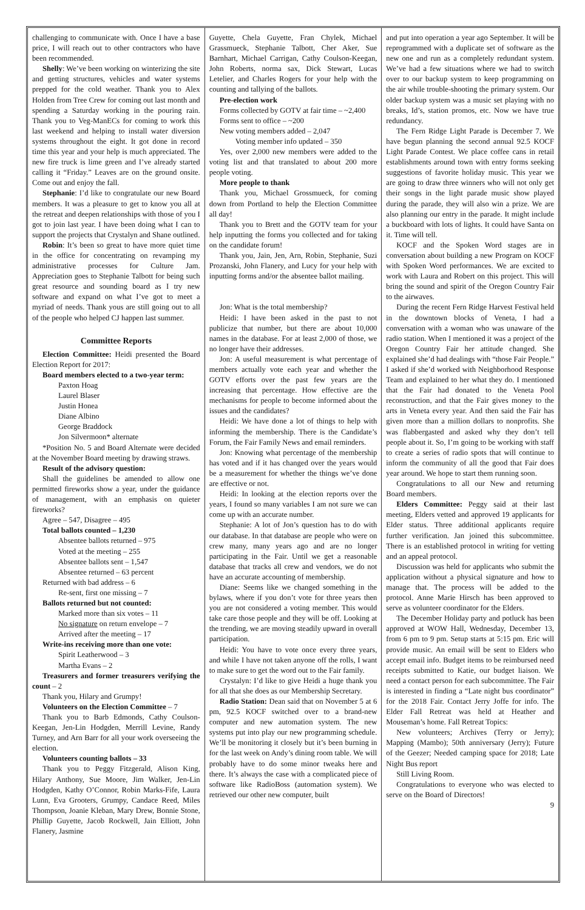challenging to communicate with. Once I have a base price, I will reach out to other contractors who have been recommended.
Shelly: We’ve been working on winterizing the site and getting structures, vehicles and water systems prepped for the cold weather. Thank you to Alex Holden from Tree Crew for coming out last month and spending a Saturday working in the pouring rain. Thank you to Veg-ManECs for coming to work this last weekend and helping to install water diversion systems throughout the eight. It got done in record time this year and your help is much appreciated. The new fire truck is lime green and I’ve already started calling it “Friday.” Leaves are on the ground onsite. Come out and enjoy the fall.
Stephanie: I’d like to congratulate our new Board members. It was a pleasure to get to know you all at the retreat and deepen relationships with those of you I got to join last year. I have been doing what I can to support the projects that Crystalyn and Shane outlined.
Robin: It’s been so great to have more quiet time in the office for concentrating on revamping my administrative processes for Culture Jam. Appreciation goes to Stephanie Talbott for being such great resource and sounding board as I try new software and expand on what I’ve got to meet a myriad of needs. Thank yous are still going out to all of the people who helped CJ happen last summer.
Committee Reports
Election Committee: Heidi presented the Board Election Report for 2017:
Board members elected to a two-year term:
Paxton Hoag
Laurel Blaser
Justin Honea
Diane Albino
George Braddock
Jon Silvermoon* alternate
*Position No. 5 and Board Alternate were decided at the November Board meeting by drawing straws.
Result of the advisory question:
Shall the guidelines be amended to allow one permitted fireworks show a year, under the guidance of management, with an emphasis on quieter fireworks?
Agree – 547, Disagree – 495
Total ballots counted – 1,230
Absentee ballots returned – 975
Voted at the meeting – 255
Absentee ballots sent – 1,547
Absentee returned – 63 percent
Returned with bad address – 6
Re-sent, first one missing – 7
Ballots returned but not counted:
Marked more than six votes – 11
No signature on return envelope – 7
Arrived after the meeting – 17
Write-ins receiving more than one vote:
Spirit Leatherwood – 3
Martha Evans – 2
Treasurers and former treasurers verifying the count – 2
Thank you, Hilary and Grumpy!
Volunteers on the Election Committee – 7
Thank you to Barb Edmonds, Cathy Coulson-Keegan, Jen-Lin Hodgden, Merrill Levine, Randy Turney, and Arn Barr for all your work overseeing the election.
Volunteers counting ballots – 33
Thank you to Peggy Fitzgerald, Alison King, Hilary Anthony, Sue Moore, Jim Walker, Jen-Lin Hodgden, Kathy O’Connor, Robin Marks-Fife, Laura Lunn, Eva Grooters, Grumpy, Candace Reed, Miles Thompson, Joanie Kleban, Mary Drew, Bonnie Stone, Phillip Guyette, Jacob Rockwell, Jain Elliott, John Flanery, Jasmine
Guyette, Chela Guyette, Fran Chylek, Michael Grassmueck, Stephanie Talbott, Cher Aker, Sue Barnhart, Michael Carrigan, Cathy Coulson-Keegan, John Roberts, norma sax, Dick Stewart, Lucas Letelier, and Charles Rogers for your help with the counting and tallying of the ballots.
Pre-election work
Forms collected by GOTV at fair time – ~2,400
Forms sent to office – ~200
New voting members added – 2,047
Voting member info updated – 350
Yes, over 2,000 new members were added to the voting list and that translated to about 200 more people voting.
More people to thank
Thank you, Michael Grossmueck, for coming down from Portland to help the Election Committee all day!
Thank you to Brett and the GOTV team for your help inputting the forms you collected and for taking on the candidate forum!
Thank you, Jain, Jen, Arn, Robin, Stephanie, Suzi Prozanski, John Flanery, and Lucy for your help with inputting forms and/or the absentee ballot mailing.
Jon: What is the total membership?
Heidi: I have been asked in the past to not publicize that number, but there are about 10,000 names in the database. For at least 2,000 of those, we no longer have their addresses.
Jon: A useful measurement is what percentage of members actually vote each year and whether the GOTV efforts over the past few years are the increasing that percentage. How effective are the mechanisms for people to become informed about the issues and the candidates?
Heidi: We have done a lot of things to help with informing the membership. There is the Candidate’s Forum, the Fair Family News and email reminders.
Jon: Knowing what percentage of the membership has voted and if it has changed over the years would be a measurement for whether the things we’ve done are effective or not.
Heidi: In looking at the election reports over the years, I found so many variables I am not sure we can come up with an accurate number.
Stephanie: A lot of Jon’s question has to do with our database. In that database are people who were on crew many, many years ago and are no longer participating in the Fair. Until we get a reasonable database that tracks all crew and vendors, we do not have an accurate accounting of membership.
Diane: Seems like we changed something in the bylaws, where if you don’t vote for three years then you are not considered a voting member. This would take care those people and they will be off. Looking at the trending, we are moving steadily upward in overall participation.
Heidi: You have to vote once every three years, and while I have not taken anyone off the rolls, I want to make sure to get the word out to the Fair family.
Crystalyn: I’d like to give Heidi a huge thank you for all that she does as our Membership Secretary.
Radio Station: Dean said that on November 5 at 6 pm, 92.5 KOCF switched over to a brand-new computer and new automation system. The new systems put into play our new programming schedule. We’ll be monitoring it closely but it’s been burning in for the last week on Andy’s dining room table. We will probably have to do some minor tweaks here and there. It’s always the case with a complicated piece of software like RadioBoss (automation system). We retrieved our other new computer, built
and put into operation a year ago September. It will be reprogrammed with a duplicate set of software as the new one and run as a completely redundant system. We’ve had a few situations where we had to switch over to our backup system to keep programming on the air while trouble-shooting the primary system. Our older backup system was a music set playing with no breaks, Id’s, station promos, etc. Now we have true redundancy.
The Fern Ridge Light Parade is December 7. We have begun planning the second annual 92.5 KOCF Light Parade Contest. We place coffee cans in retail establishments around town with entry forms seeking suggestions of favorite holiday music. This year we are going to draw three winners who will not only get their songs in the light parade music show played during the parade, they will also win a prize. We are also planning our entry in the parade. It might include a buckboard with lots of lights. It could have Santa on it. Time will tell.
KOCF and the Spoken Word stages are in conversation about building a new Program on KOCF with Spoken Word performances. We are excited to work with Laura and Robert on this project. This will bring the sound and spirit of the Oregon Country Fair to the airwaves.
During the recent Fern Ridge Harvest Festival held in the downtown blocks of Veneta, I had a conversation with a woman who was unaware of the radio station. When I mentioned it was a project of the Oregon Country Fair her attitude changed. She explained she’d had dealings with “those Fair People.” I asked if she’d worked with Neighborhood Response Team and explained to her what they do. I mentioned that the Fair had donated to the Veneta Pool reconstruction, and that the Fair gives money to the arts in Veneta every year. And then said the Fair has given more than a million dollars to nonprofits. She was flabbergasted and asked why they don’t tell people about it. So, I’m going to be working with staff to create a series of radio spots that will continue to inform the community of all the good that Fair does year around. We hope to start them running soon.
Congratulations to all our New and returning Board members.
Elders Committee: Peggy said at their last meeting, Elders vetted and approved 19 applicants for Elder status. Three additional applicants require further verification. Jan joined this subcommittee. There is an established protocol in writing for vetting and an appeal protocol.
Discussion was held for applicants who submit the application without a physical signature and how to manage that. The process will be added to the protocol. Anne Marie Hirsch has been approved to serve as volunteer coordinator for the Elders.
The December Holiday party and potluck has been approved at WOW Hall, Wednesday, December 13, from 6 pm to 9 pm. Setup starts at 5:15 pm. Eric will provide music. An email will be sent to Elders who accept email info. Budget items to be reimbursed need receipts submitted to Katie, our budget liaison. We need a contact person for each subcommittee. The Fair is interested in finding a “Late night bus coordinator” for the 2018 Fair. Contact Jerry Joffe for info. The Elder Fall Retreat was held at Heather and Mouseman’s home. Fall Retreat Topics:
New volunteers; Archives (Terry or Jerry); Mapping (Mambo); 50th anniversary (Jerry); Future of the Geezer; Needed camping space for 2018; Late Night Bus report
Still Living Room.
Congratulations to everyone who was elected to serve on the Board of Directors!
9